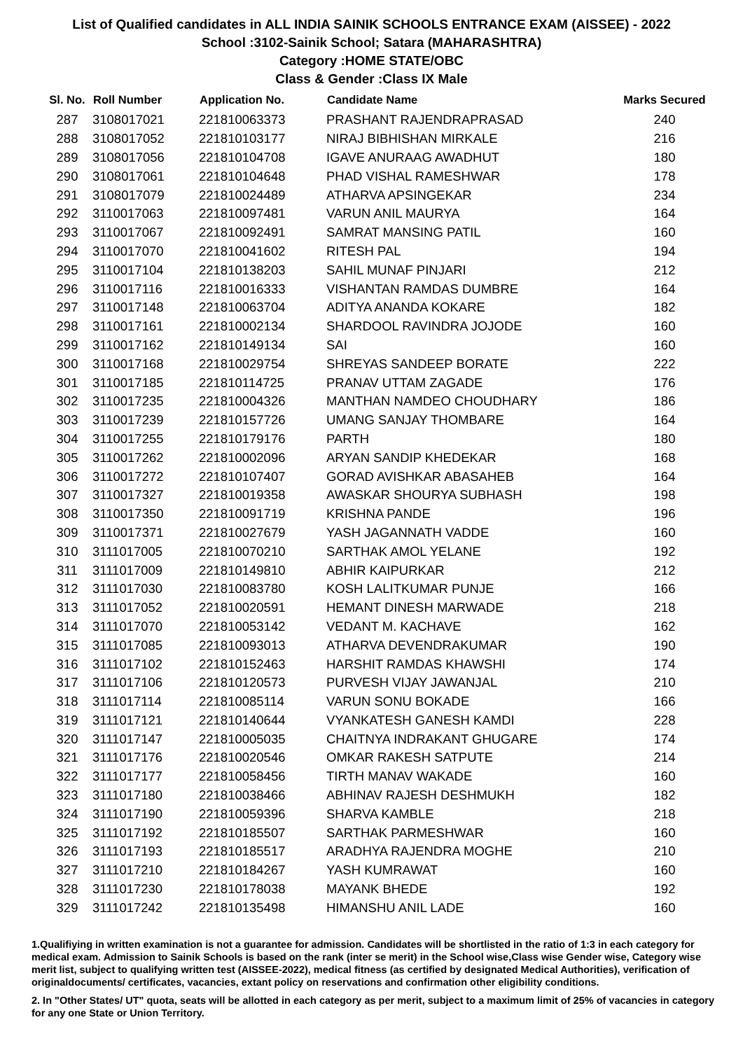List of Qualified candidates in ALL INDIA SAINIK SCHOOLS ENTRANCE EXAM (AISSEE) - 2022
School :3102-Sainik School; Satara (MAHARASHTRA)
Category :HOME STATE/OBC
Class & Gender :Class IX Male
| Sl. No. | Roll Number | Application No. | Candidate Name | Marks Secured |
| --- | --- | --- | --- | --- |
| 287 | 3108017021 | 221810063373 | PRASHANT RAJENDRAPRASAD | 240 |
| 288 | 3108017052 | 221810103177 | NIRAJ BIBHISHAN MIRKALE | 216 |
| 289 | 3108017056 | 221810104708 | IGAVE ANURAAG AWADHUT | 180 |
| 290 | 3108017061 | 221810104648 | PHAD VISHAL RAMESHWAR | 178 |
| 291 | 3108017079 | 221810024489 | ATHARVA APSINGEKAR | 234 |
| 292 | 3110017063 | 221810097481 | VARUN ANIL MAURYA | 164 |
| 293 | 3110017067 | 221810092491 | SAMRAT MANSING PATIL | 160 |
| 294 | 3110017070 | 221810041602 | RITESH PAL | 194 |
| 295 | 3110017104 | 221810138203 | SAHIL MUNAF PINJARI | 212 |
| 296 | 3110017116 | 221810016333 | VISHANTAN RAMDAS DUMBRE | 164 |
| 297 | 3110017148 | 221810063704 | ADITYA ANANDA KOKARE | 182 |
| 298 | 3110017161 | 221810002134 | SHARDOOL RAVINDRA JOJODE | 160 |
| 299 | 3110017162 | 221810149134 | SAI | 160 |
| 300 | 3110017168 | 221810029754 | SHREYAS SANDEEP BORATE | 222 |
| 301 | 3110017185 | 221810114725 | PRANAV UTTAM ZAGADE | 176 |
| 302 | 3110017235 | 221810004326 | MANTHAN NAMDEO CHOUDHARY | 186 |
| 303 | 3110017239 | 221810157726 | UMANG SANJAY THOMBARE | 164 |
| 304 | 3110017255 | 221810179176 | PARTH | 180 |
| 305 | 3110017262 | 221810002096 | ARYAN SANDIP KHEDEKAR | 168 |
| 306 | 3110017272 | 221810107407 | GORAD AVISHKAR ABASAHEB | 164 |
| 307 | 3110017327 | 221810019358 | AWASKAR SHOURYA SUBHASH | 198 |
| 308 | 3110017350 | 221810091719 | KRISHNA PANDE | 196 |
| 309 | 3110017371 | 221810027679 | YASH JAGANNATH VADDE | 160 |
| 310 | 3111017005 | 221810070210 | SARTHAK AMOL YELANE | 192 |
| 311 | 3111017009 | 221810149810 | ABHIR KAIPURKAR | 212 |
| 312 | 3111017030 | 221810083780 | KOSH LALITKUMAR PUNJE | 166 |
| 313 | 3111017052 | 221810020591 | HEMANT DINESH MARWADE | 218 |
| 314 | 3111017070 | 221810053142 | VEDANT M. KACHAVE | 162 |
| 315 | 3111017085 | 221810093013 | ATHARVA DEVENDRAKUMAR | 190 |
| 316 | 3111017102 | 221810152463 | HARSHIT RAMDAS KHAWSHI | 174 |
| 317 | 3111017106 | 221810120573 | PURVESH VIJAY JAWANJAL | 210 |
| 318 | 3111017114 | 221810085114 | VARUN SONU BOKADE | 166 |
| 319 | 3111017121 | 221810140644 | VYANKATESH GANESH KAMDI | 228 |
| 320 | 3111017147 | 221810005035 | CHAITNYA INDRAKANT GHUGARE | 174 |
| 321 | 3111017176 | 221810020546 | OMKAR RAKESH SATPUTE | 214 |
| 322 | 3111017177 | 221810058456 | TIRTH MANAV WAKADE | 160 |
| 323 | 3111017180 | 221810038466 | ABHINAV RAJESH DESHMUKH | 182 |
| 324 | 3111017190 | 221810059396 | SHARVA KAMBLE | 218 |
| 325 | 3111017192 | 221810185507 | SARTHAK PARMESHWAR | 160 |
| 326 | 3111017193 | 221810185517 | ARADHYA RAJENDRA MOGHE | 210 |
| 327 | 3111017210 | 221810184267 | YASH KUMRAWAT | 160 |
| 328 | 3111017230 | 221810178038 | MAYANK BHEDE | 192 |
| 329 | 3111017242 | 221810135498 | HIMANSHU ANIL LADE | 160 |
1.Qualifiying in written examination is not a guarantee for admission. Candidates will be shortlisted in the ratio of 1:3 in each category for medical exam. Admission to Sainik Schools is based on the rank (inter se merit) in the School wise,Class wise Gender wise, Category wise merit list, subject to qualifying written test (AISSEE-2022), medical fitness (as certified by designated Medical Authorities), verification of originaldocuments/ certificates, vacancies, extant policy on reservations and confirmation other eligibility conditions.
2. In "Other States/ UT" quota, seats will be allotted in each category as per merit, subject to a maximum limit of 25% of vacancies in category for any one State or Union Territory.